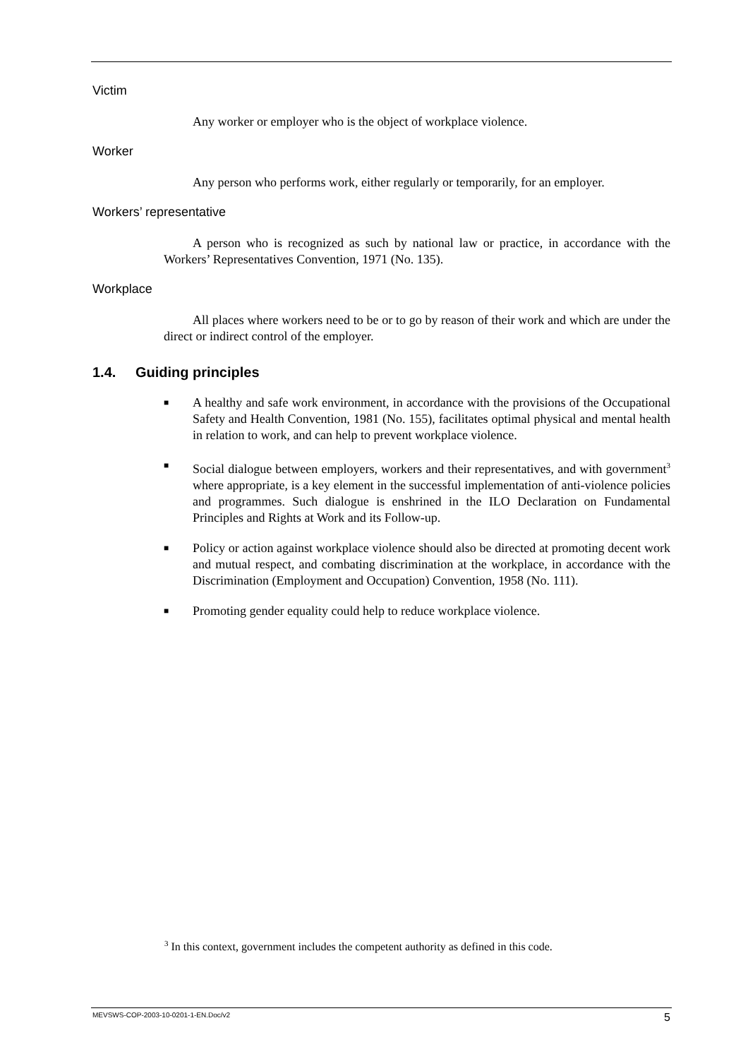Victim
Any worker or employer who is the object of workplace violence.
Worker
Any person who performs work, either regularly or temporarily, for an employer.
Workers’ representative
A person who is recognized as such by national law or practice, in accordance with the Workers’ Representatives Convention, 1971 (No. 135).
Workplace
All places where workers need to be or to go by reason of their work and which are under the direct or indirect control of the employer.
1.4. Guiding principles
■ A healthy and safe work environment, in accordance with the provisions of the Occupational Safety and Health Convention, 1981 (No. 155), facilitates optimal physical and mental health in relation to work, and can help to prevent workplace violence.
■ Social dialogue between employers, workers and their representatives, and with government<sup>3</sup> where appropriate, is a key element in the successful implementation of anti-violence policies and programmes. Such dialogue is enshrined in the ILO Declaration on Fundamental Principles and Rights at Work and its Follow-up.
■ Policy or action against workplace violence should also be directed at promoting decent work and mutual respect, and combating discrimination at the workplace, in accordance with the Discrimination (Employment and Occupation) Convention, 1958 (No. 111).
■ Promoting gender equality could help to reduce workplace violence.
<sup>3</sup> In this context, government includes the competent authority as defined in this code.
MEVSWS-COP-2003-10-0201-1-EN.Doc/v2 5